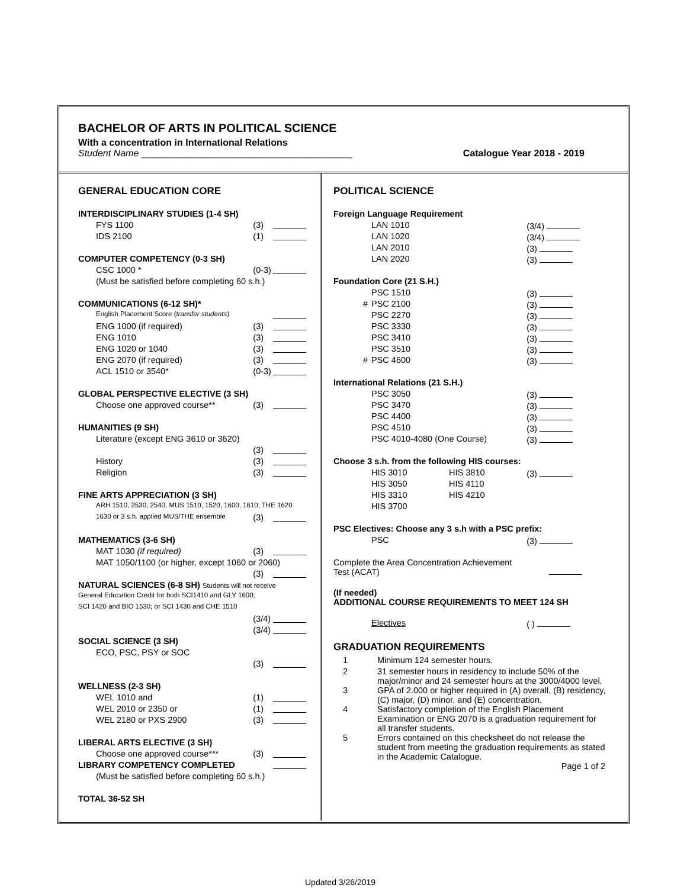BACHELOR OF ARTS IN POLITICAL SCIENCE
With a concentration in International Relations
Student Name ________________________________________ Catalogue Year 2018 - 2019
GENERAL EDUCATION CORE
| INTERDISCIPLINARY STUDIES (1-4 SH) | | |
| FYS 1100 | (3) | |
| IDS 2100 | (1) | |
| COMPUTER COMPETENCY (0-3 SH) | | |
| CSC 1000 * | (0-3) | |
| (Must be satisfied before completing 60 s.h.) | | |
| COMMUNICATIONS (6-12 SH)* | | |
| English Placement Score ( transfer students ) | | |
| ENG 1000 (if required) | (3) | |
| ENG 1010 | (3) | |
| ENG 1020 or 1040 | (3) | |
| ENG 2070 (if required) | (3) | |
| ACL 1510 or 3540* | (0-3) | |
| GLOBAL PERSPECTIVE ELECTIVE (3 SH) | | |
| Choose one approved course** | (3) | |
| HUMANITIES (9 SH) | | |
| Literature (except ENG 3610 or 3620) | | |
| | (3) | |
| History | (3) | |
| Religion | (3) | |
| FINE ARTS APPRECIATION (3 SH) | | |
| ARH 1510, 2530, 2540, MUS 1510, 1520, 1600, 1610, THE 1620 | | |
| 1630 or 3 s.h. applied MUS/THE ensemble | (3) | |
| MATHEMATICS (3-6 SH) | | |
| MAT 1030 (if required) | (3) | |
| MAT 1050/1100 (or higher, except 1060 or 2060) | | |
| | (3) | |
| NATURAL SCIENCES (6-8 SH) Students will not receive | | |
| General Education Credit for both SCI1410 and GLY 1600; | | |
| SCI 1420 and BIO 1530; or SCI 1430 and CHE 1510 | | |
| | (3/4) | |
| | (3/4) | |
| SOCIAL SCIENCE (3 SH) | | |
| ECO, PSC, PSY or SOC | | |
| | (3) | |
| WELLNESS (2-3 SH) | | |
| WEL 1010 and | (1) | |
| WEL 2010 or 2350 or | (1) | |
| WEL 2180 or PXS 2900 | (3) | |
| LIBERAL ARTS ELECTIVE (3 SH) | | |
| Choose one approved course*** | (3) | |
| LIBRARY COMPETENCY COMPLETED | | |
| (Must be satisfied before completing 60 s.h.) | | |
| TOTAL 36-52 SH | | |
POLITICAL SCIENCE
| Foreign Language Requirement | | | |
| | LAN 1010 | | (3/4) |
| | LAN 1020 | | (3/4) |
| | LAN 2010 | | (3) |
| | LAN 2020 | | (3) |
| Foundation Core (21 S.H.) | | | |
| | PSC 1510 | | (3) |
| # | PSC 2100 | | (3) |
| | PSC 2270 | | (3) |
| | PSC 3330 | | (3) |
| | PSC 3410 | | (3) |
| | PSC 3510 | | (3) |
| # | PSC 4600 | | (3) |
| International Relations (21 S.H.) | | | |
| | PSC 3050 | | (3) |
| | PSC 3470 | | (3) |
| | PSC 4400 | | (3) |
| | PSC 4510 | | (3) |
| | PSC 4010-4080 (One Course) | | (3) |
| Choose 3 s.h. from the following HIS courses: | | | |
| | HIS 3010 | HIS 3810 | (3) |
| | HIS 3050 | HIS 4110 | |
| | HIS 3310 | HIS 4210 | |
| | HIS 3700 | | |
| PSC Electives: Choose any 3 s.h with a PSC prefix: | | | |
| | PSC | | (3) |
| Complete the Area Concentration Achievement Test (ACAT) | | | |
| (If needed) ADDITIONAL COURSE REQUIREMENTS TO MEET 124 SH | | | |
| | Electives | | ( ) |
GRADUATION REQUIREMENTS
| 1 | Minimum 124 semester hours. |
| 2 | 31 semester hours in residency to include 50% of the major/minor and 24 semester hours at the 3000/4000 level. |
| 3 | GPA of 2.000 or higher required in (A) overall, (B) residency, (C) major, (D) minor, and (E) concentration. |
| 4 | Satisfactory completion of the English Placement Examination or ENG 2070 is a graduation requirement for all transfer students. |
| 5 | Errors contained on this checksheet do not release the student from meeting the graduation requirements as stated in the Academic Catalogue. |
Page 1 of 2
Updated 3/26/2019